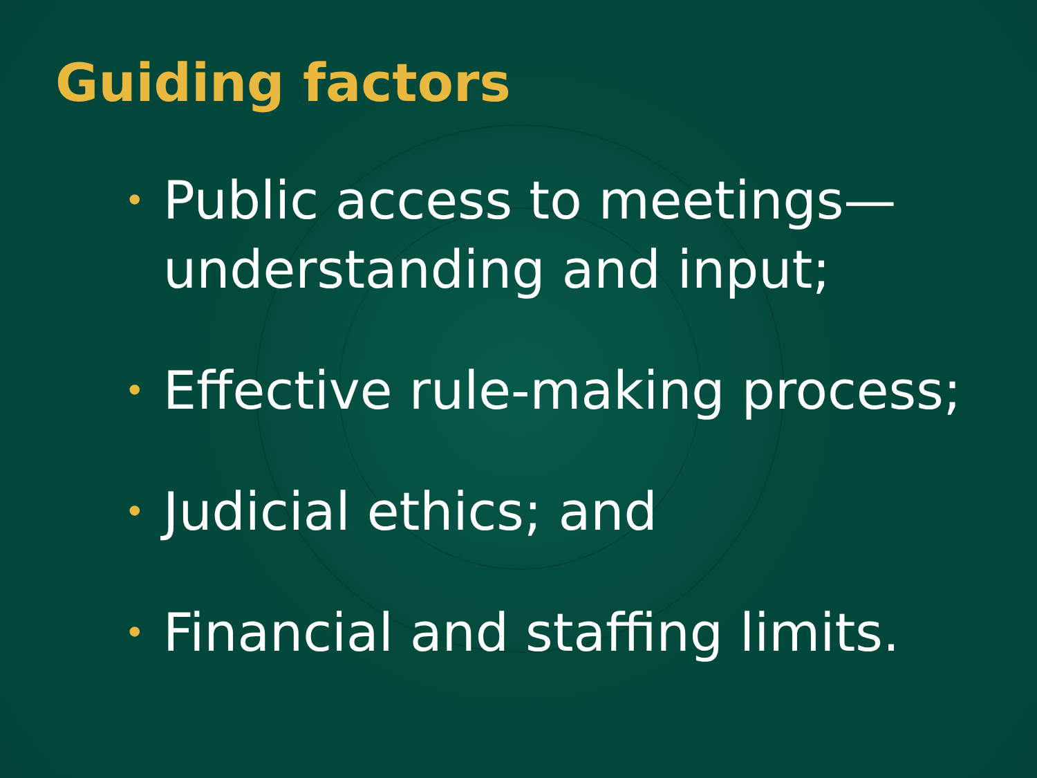Guiding factors
• Public access to meetings—
understanding and input;
• Effective rule-making process;
• Judicial ethics; and
• Financial and staffing limits.